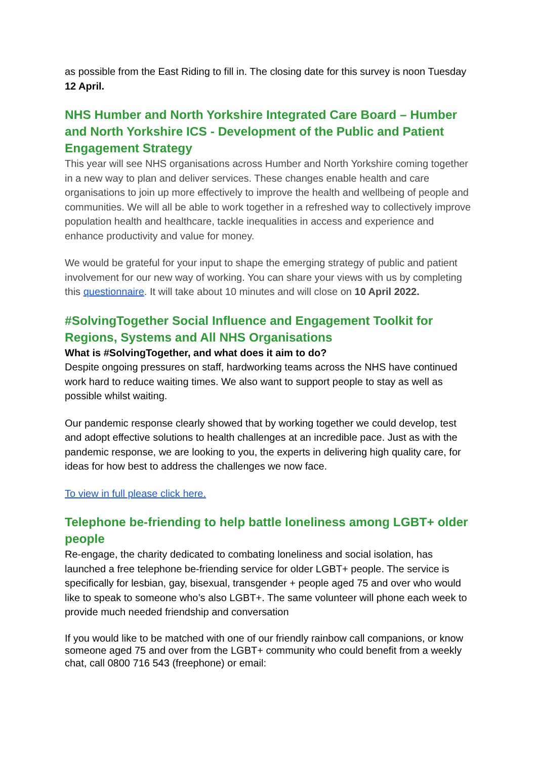as possible from the East Riding to fill in. The closing date for this survey is noon Tuesday 12 April.
NHS Humber and North Yorkshire Integrated Care Board – Humber and North Yorkshire ICS - Development of the Public and Patient Engagement Strategy
This year will see NHS organisations across Humber and North Yorkshire coming together in a new way to plan and deliver services. These changes enable health and care organisations to join up more effectively to improve the health and wellbeing of people and communities. We will all be able to work together in a refreshed way to collectively improve population health and healthcare, tackle inequalities in access and experience and enhance productivity and value for money.
We would be grateful for your input to shape the emerging strategy of public and patient involvement for our new way of working. You can share your views with us by completing this questionnaire. It will take about 10 minutes and will close on 10 April 2022.
#SolvingTogether Social Influence and Engagement Toolkit for Regions, Systems and All NHS Organisations
What is #SolvingTogether, and what does it aim to do?
Despite ongoing pressures on staff, hardworking teams across the NHS have continued work hard to reduce waiting times. We also want to support people to stay as well as possible whilst waiting.
Our pandemic response clearly showed that by working together we could develop, test and adopt effective solutions to health challenges at an incredible pace. Just as with the pandemic response, we are looking to you, the experts in delivering high quality care, for ideas for how best to address the challenges we now face.
To view in full please click here.
Telephone be-friending to help battle loneliness among LGBT+ older people
Re-engage, the charity dedicated to combating loneliness and social isolation, has launched a free telephone be-friending service for older LGBT+ people. The service is specifically for lesbian, gay, bisexual, transgender + people aged 75 and over who would like to speak to someone who’s also LGBT+. The same volunteer will phone each week to provide much needed friendship and conversation
If you would like to be matched with one of our friendly rainbow call companions, or know someone aged 75 and over from the LGBT+ community who could benefit from a weekly chat, call 0800 716 543 (freephone) or email: